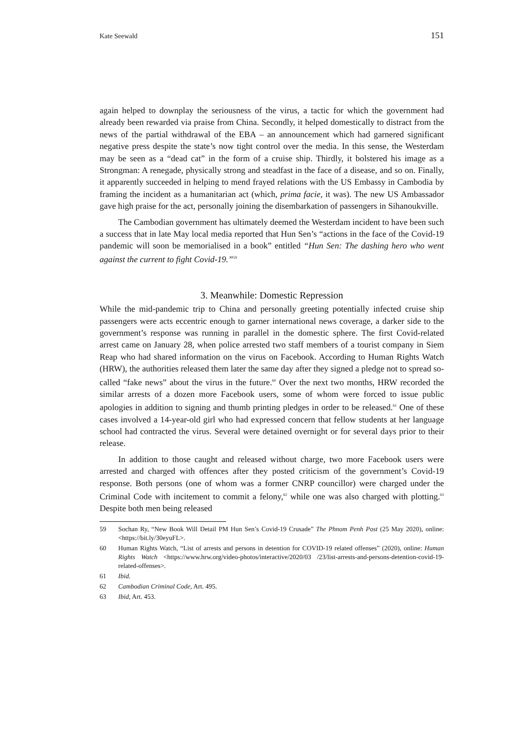Kate Seewald 151
again helped to downplay the seriousness of the virus, a tactic for which the government had already been rewarded via praise from China. Secondly, it helped domestically to distract from the news of the partial withdrawal of the EBA – an announcement which had garnered significant negative press despite the state’s now tight control over the media. In this sense, the Westerdam may be seen as a “dead cat” in the form of a cruise ship. Thirdly, it bolstered his image as a Strongman: A renegade, physically strong and steadfast in the face of a disease, and so on. Finally, it apparently succeeded in helping to mend frayed relations with the US Embassy in Cambodia by framing the incident as a humanitarian act (which, prima facie, it was). The new US Ambassador gave high praise for the act, personally joining the disembarkation of passengers in Sihanoukville.
The Cambodian government has ultimately deemed the Westerdam incident to have been such a success that in late May local media reported that Hun Sen’s “actions in the face of the Covid-19 pandemic will soon be memorialised in a book” entitled “Hun Sen: The dashing hero who went against the current to fight Covid-19.”<sup>59</sup>
3. Meanwhile: Domestic Repression
While the mid-pandemic trip to China and personally greeting potentially infected cruise ship passengers were acts eccentric enough to garner international news coverage, a darker side to the government’s response was running in parallel in the domestic sphere. The first Covid-related arrest came on January 28, when police arrested two staff members of a tourist company in Siem Reap who had shared information on the virus on Facebook. According to Human Rights Watch (HRW), the authorities released them later the same day after they signed a pledge not to spread so-called “fake news” about the virus in the future.<sup>60</sup> Over the next two months, HRW recorded the similar arrests of a dozen more Facebook users, some of whom were forced to issue public apologies in addition to signing and thumb printing pledges in order to be released.<sup>61</sup> One of these cases involved a 14-year-old girl who had expressed concern that fellow students at her language school had contracted the virus. Several were detained overnight or for several days prior to their release.
In addition to those caught and released without charge, two more Facebook users were arrested and charged with offences after they posted criticism of the government’s Covid-19 response. Both persons (one of whom was a former CNRP councillor) were charged under the Criminal Code with incitement to commit a felony,<sup>62</sup> while one was also charged with plotting.<sup>63</sup> Despite both men being released
59 Sochan Ry, “New Book Will Detail PM Hun Sen’s Covid-19 Crusade” The Phnom Penh Post (25 May 2020), online: <https://bit.ly/30eyuFL>.
60 Human Rights Watch, “List of arrests and persons in detention for COVID-19 related offenses” (2020), online: Human Rights Watch <https://www.hrw.org/video-photos/interactive/2020/03 /23/list-arrests-and-persons-detention-covid-19-related-offenses>.
61 Ibid.
62 Cambodian Criminal Code, Art. 495.
63 Ibid, Art. 453.